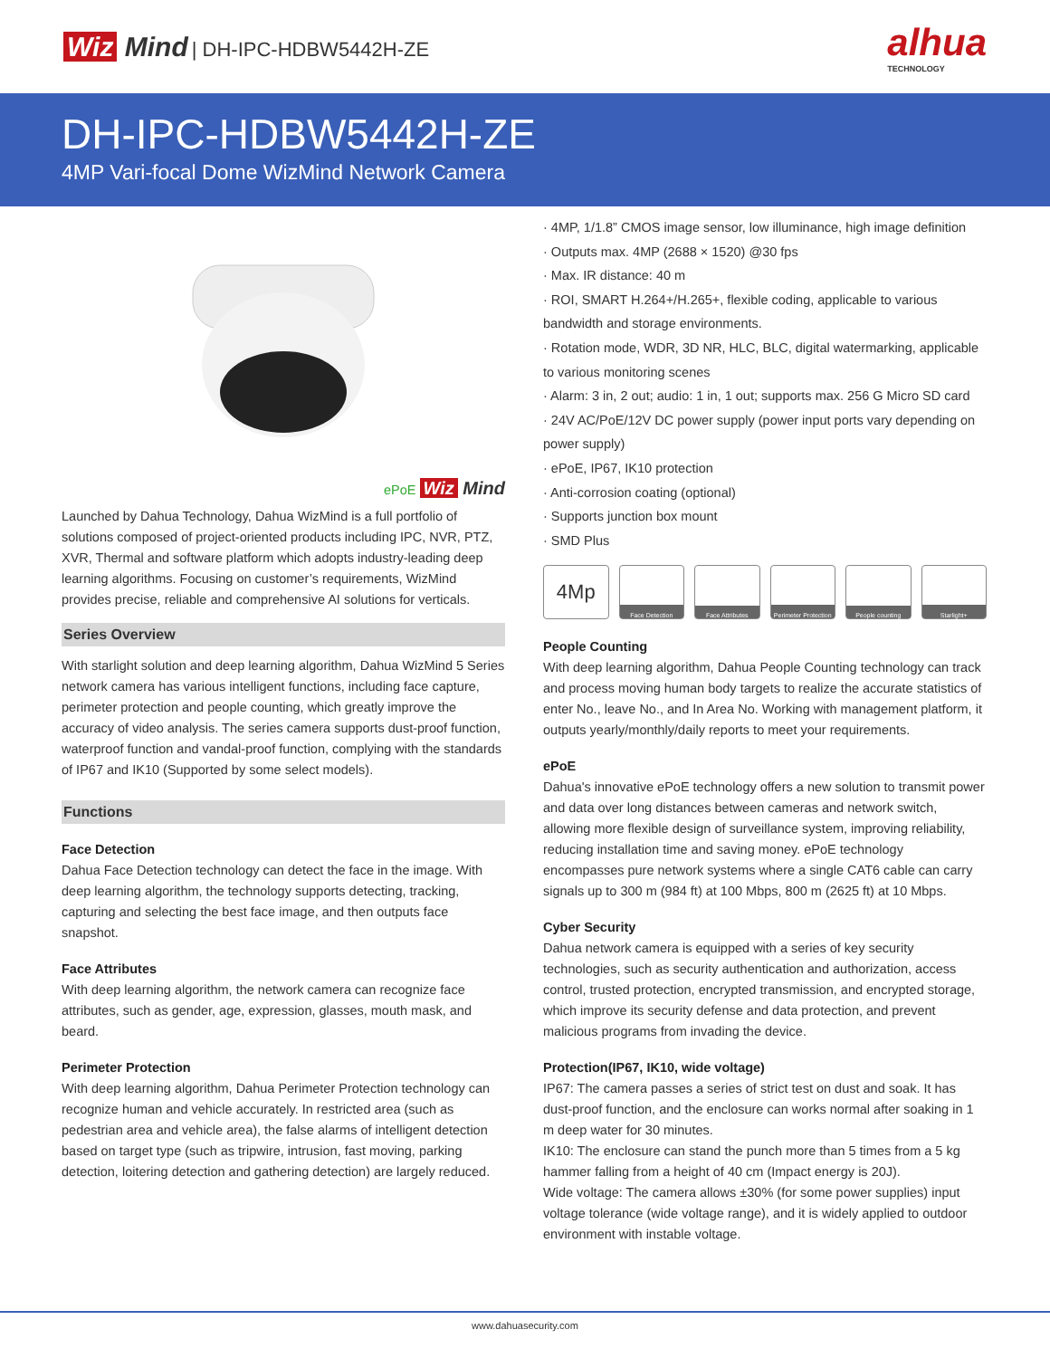Wiz Mind | DH-IPC-HDBW5442H-ZE
alhua
TECHNOLOGY
DH-IPC-HDBW5442H-ZE
4MP Vari-focal Dome WizMind Network Camera
ePoE Wiz Mind
Launched by Dahua Technology, Dahua WizMind is a full portfolio of solutions composed of project-oriented products including IPC, NVR, PTZ, XVR, Thermal and software platform which adopts industry-leading deep learning algorithms. Focusing on customer’s requirements, WizMind provides precise, reliable and comprehensive AI solutions for verticals.
Series Overview
With starlight solution and deep learning algorithm, Dahua WizMind 5 Series network camera has various intelligent functions, including face capture, perimeter protection and people counting, which greatly improve the accuracy of video analysis. The series camera supports dust-proof function, waterproof function and vandal-proof function, complying with the standards of IP67 and IK10 (Supported by some select models).
Functions
Face Detection
Dahua Face Detection technology can detect the face in the image. With deep learning algorithm, the technology supports detecting, tracking, capturing and selecting the best face image, and then outputs face snapshot.
Face Attributes
With deep learning algorithm, the network camera can recognize face attributes, such as gender, age, expression, glasses, mouth mask, and beard.
Perimeter Protection
With deep learning algorithm, Dahua Perimeter Protection technology can recognize human and vehicle accurately. In restricted area (such as pedestrian area and vehicle area), the false alarms of intelligent detection based on target type (such as tripwire, intrusion, fast moving, parking detection, loitering detection and gathering detection) are largely reduced.
· 4MP, 1/1.8” CMOS image sensor, low illuminance, high image definition
· Outputs max. 4MP (2688 × 1520) @30 fps
· Max. IR distance: 40 m
· ROI, SMART H.264+/H.265+, flexible coding, applicable to various bandwidth and storage environments.
· Rotation mode, WDR, 3D NR, HLC, BLC, digital watermarking, applicable to various monitoring scenes
· Alarm: 3 in, 2 out; audio: 1 in, 1 out; supports max. 256 G Micro SD card
· 24V AC/PoE/12V DC power supply (power input ports vary depending on power supply)
· ePoE, IP67, IK10 protection
· Anti-corrosion coating (optional)
· Supports junction box mount
· SMD Plus
4Mp
Face Detection Face Attributes Perimeter Protection
People counting Starlight+
People Counting
With deep learning algorithm, Dahua People Counting technology can track and process moving human body targets to realize the accurate statistics of enter No., leave No., and In Area No. Working with management platform, it outputs yearly/monthly/daily reports to meet your requirements.
ePoE
Dahua's innovative ePoE technology offers a new solution to transmit power and data over long distances between cameras and network switch, allowing more flexible design of surveillance system, improving reliability, reducing installation time and saving money. ePoE technology encompasses pure network systems where a single CAT6 cable can carry signals up to 300 m (984 ft) at 100 Mbps, 800 m (2625 ft) at 10 Mbps.
Cyber Security
Dahua network camera is equipped with a series of key security technologies, such as security authentication and authorization, access control, trusted protection, encrypted transmission, and encrypted storage, which improve its security defense and data protection, and prevent malicious programs from invading the device.
Protection(IP67, IK10, wide voltage)
IP67: The camera passes a series of strict test on dust and soak. It has dust-proof function, and the enclosure can works normal after soaking in 1 m deep water for 30 minutes.
IK10: The enclosure can stand the punch more than 5 times from a 5 kg hammer falling from a height of 40 cm (Impact energy is 20J).
Wide voltage: The camera allows ±30% (for some power supplies) input voltage tolerance (wide voltage range), and it is widely applied to outdoor environment with instable voltage.
www.dahuasecurity.com